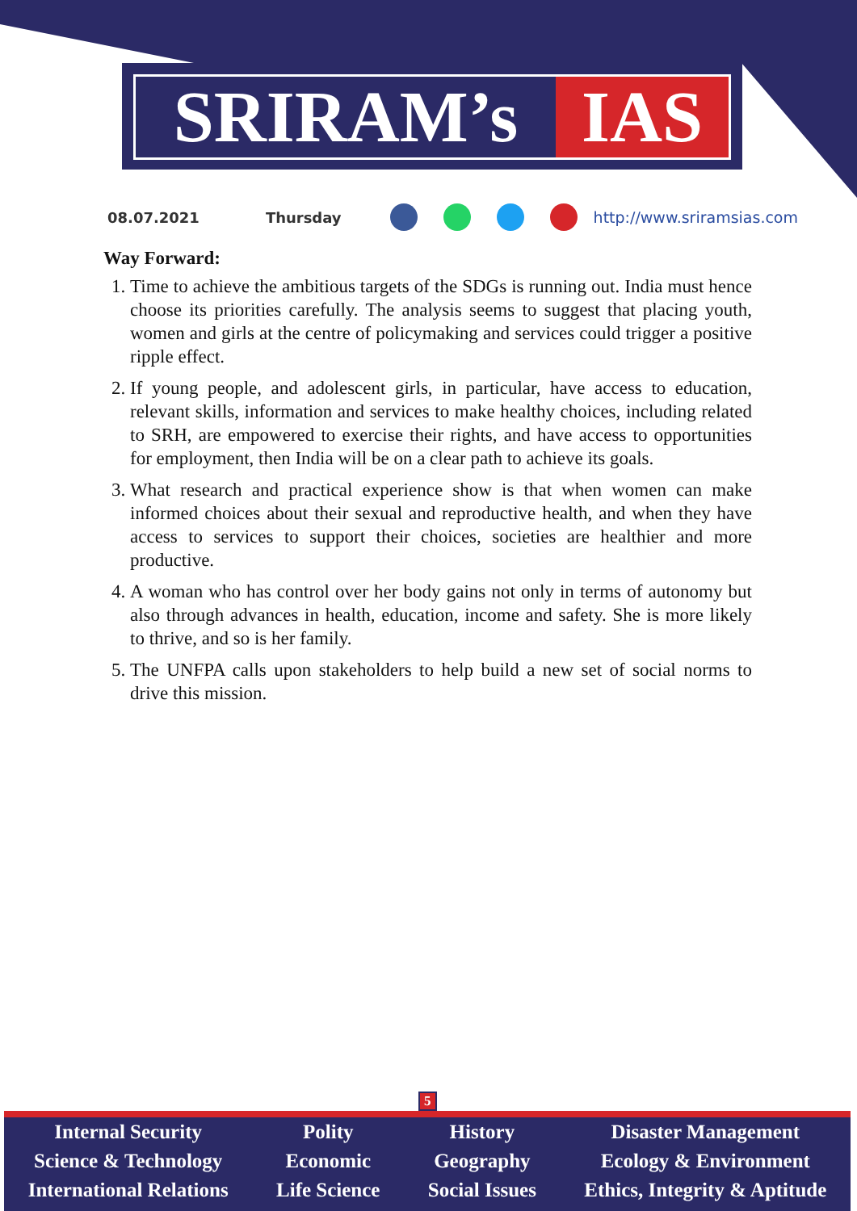SRIRAM’s IAS
08.07.2021 Thursday http://www.sriramsias.com
Way Forward:
1. Time to achieve the ambitious targets of the SDGs is running out. India must hence choose its priorities carefully. The analysis seems to suggest that placing youth, women and girls at the centre of policymaking and services could trigger a positive ripple effect.
2. If young people, and adolescent girls, in particular, have access to education, relevant skills, information and services to make healthy choices, including related to SRH, are empowered to exercise their rights, and have access to opportunities for employment, then India will be on a clear path to achieve its goals.
3. What research and practical experience show is that when women can make informed choices about their sexual and reproductive health, and when they have access to services to support their choices, societies are healthier and more productive.
4. A woman who has control over her body gains not only in terms of autonomy but also through advances in health, education, income and safety. She is more likely to thrive, and so is her family.
5. The UNFPA calls upon stakeholders to help build a new set of social norms to drive this mission.
5
Internal Security
Science & Technology
International Relations
Polity
Economic
Life Science
History
Geography
Social Issues
Disaster Management
Ecology & Environment
Ethics, Integrity & Aptitude